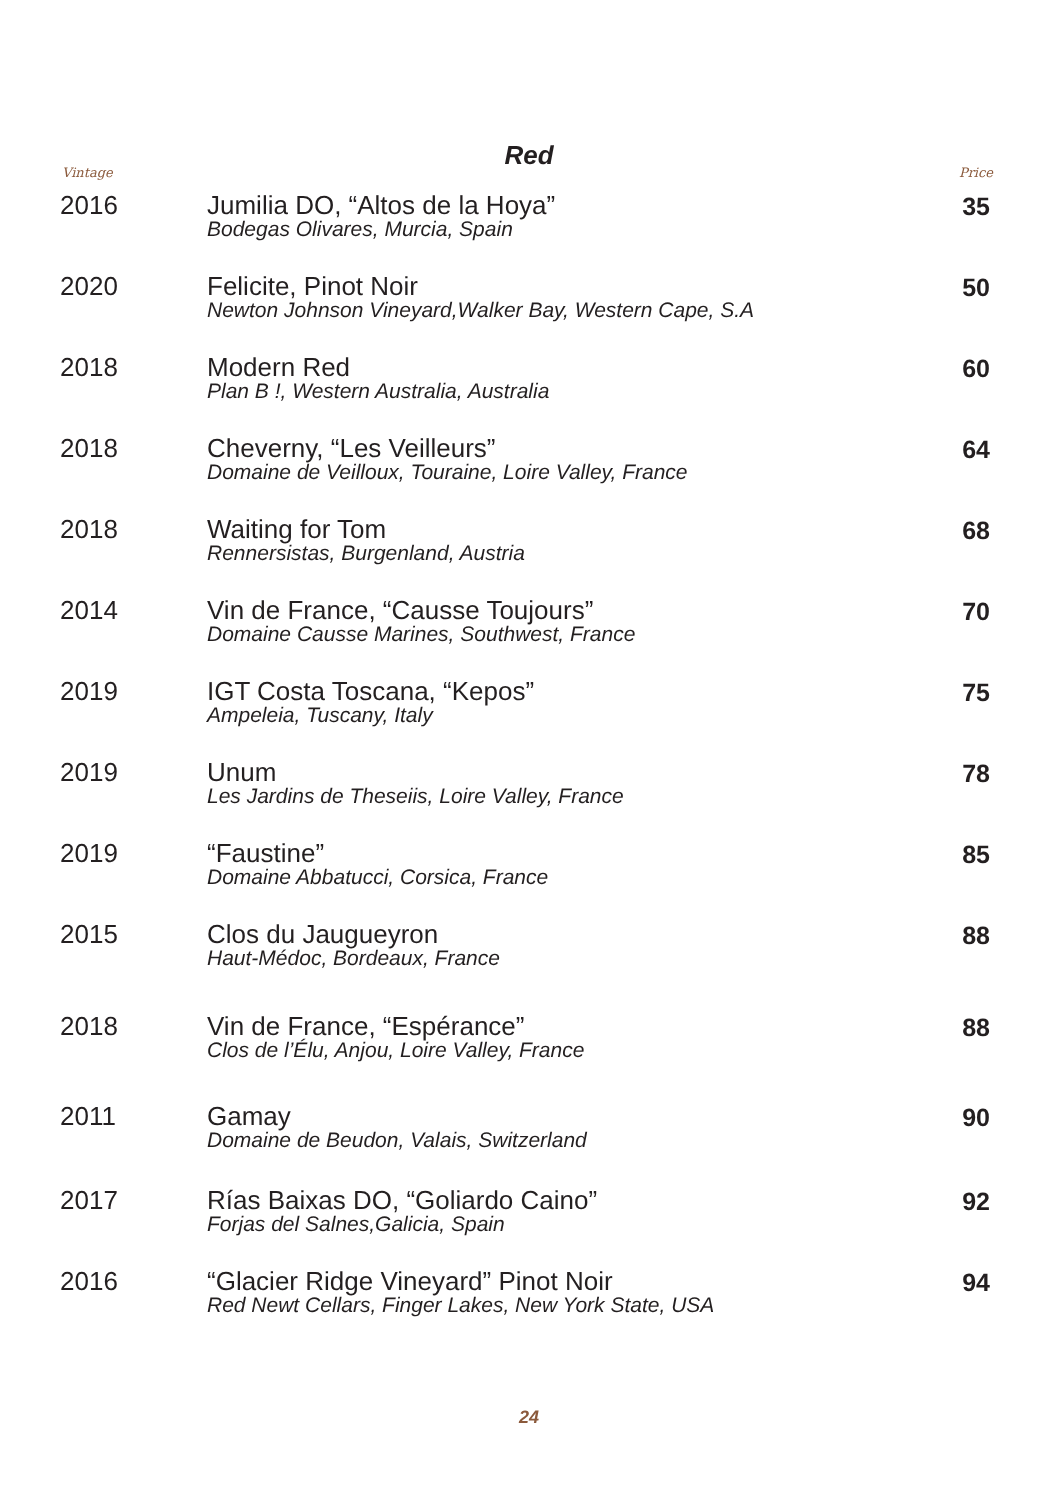Red
Vintage Price
| 2016 | Jumilia DO, “Altos de la Hoya” Bodegas Olivares, Murcia, Spain | 35 |
| 2020 | Felicite, Pinot Noir Newton Johnson Vineyard,Walker Bay, Western Cape, S.A | 50 |
| 2018 | Modern Red Plan B !, Western Australia, Australia | 60 |
| 2018 | Cheverny, “Les Veilleurs” Domaine de Veilloux, Touraine, Loire Valley, France | 64 |
| 2018 | Waiting for Tom Rennersistas, Burgenland, Austria | 68 |
| 2014 | Vin de France, “Causse Toujours” Domaine Causse Marines, Southwest, France | 70 |
| 2019 | IGT Costa Toscana, “Kepos” Ampeleia, Tuscany, Italy | 75 |
| 2019 | Unum Les Jardins de Theseiis, Loire Valley, France | 78 |
| 2019 | “Faustine” Domaine Abbatucci, Corsica, France | 85 |
| 2015 | Clos du Jaugueyron Haut-Médoc, Bordeaux, France | 88 |
| 2018 | Vin de France, “Espérance” Clos de l’Élu, Anjou, Loire Valley, France | 88 |
| 2011 | Gamay Domaine de Beudon, Valais, Switzerland | 90 |
| 2017 | Rías Baixas DO, “Goliardo Caino” Forjas del Salnes,Galicia, Spain | 92 |
| 2016 | “Glacier Ridge Vineyard” Pinot Noir Red Newt Cellars, Finger Lakes, New York State, USA | 94 |
24